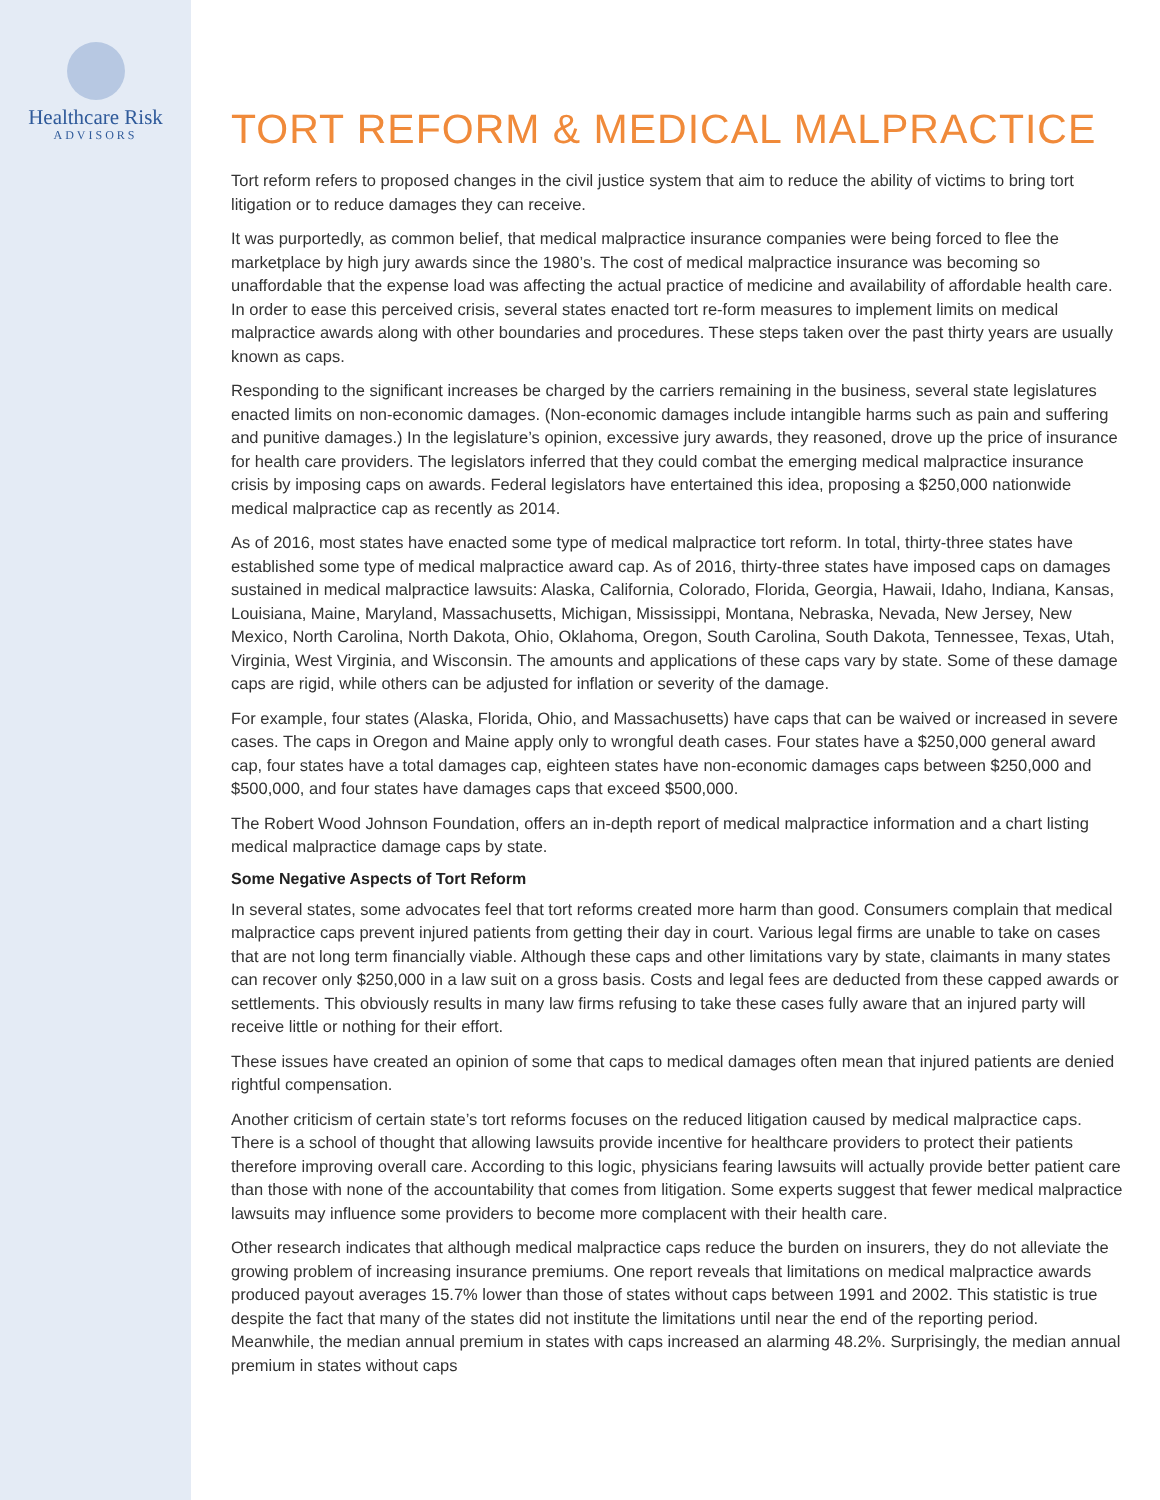Healthcare Risk
ADVISORS
TORT REFORM & MEDICAL MALPRACTICE
Tort reform refers to proposed changes in the civil justice system that aim to reduce the ability of victims to bring tort litigation or to reduce damages they can receive.
It was purportedly, as common belief, that medical malpractice insurance companies were being forced to flee the marketplace by high jury awards since the 1980’s. The cost of medical malpractice insurance was becoming so unaffordable that the expense load was affecting the actual practice of medicine and availability of affordable health care. In order to ease this perceived crisis, several states enacted tort re-form measures to implement limits on medical malpractice awards along with other boundaries and procedures. These steps taken over the past thirty years are usually known as caps.
Responding to the significant increases be charged by the carriers remaining in the business, several state legislatures enacted limits on non-economic damages. (Non-economic damages include intangible harms such as pain and suffering and punitive damages.) In the legislature’s opinion, excessive jury awards, they reasoned, drove up the price of insurance for health care providers. The legislators inferred that they could combat the emerging medical malpractice insurance crisis by imposing caps on awards. Federal legislators have entertained this idea, proposing a $250,000 nationwide medical malpractice cap as recently as 2014.
As of 2016, most states have enacted some type of medical malpractice tort reform. In total, thirty-three states have established some type of medical malpractice award cap. As of 2016, thirty-three states have imposed caps on damages sustained in medical malpractice lawsuits: Alaska, California, Colorado, Florida, Georgia, Hawaii, Idaho, Indiana, Kansas, Louisiana, Maine, Maryland, Massachusetts, Michigan, Mississippi, Montana, Nebraska, Nevada, New Jersey, New Mexico, North Carolina, North Dakota, Ohio, Oklahoma, Oregon, South Carolina, South Dakota, Tennessee, Texas, Utah, Virginia, West Virginia, and Wisconsin. The amounts and applications of these caps vary by state. Some of these damage caps are rigid, while others can be adjusted for inflation or severity of the damage.
For example, four states (Alaska, Florida, Ohio, and Massachusetts) have caps that can be waived or increased in severe cases. The caps in Oregon and Maine apply only to wrongful death cases. Four states have a $250,000 general award cap, four states have a total damages cap, eighteen states have non-economic damages caps between $250,000 and $500,000, and four states have damages caps that exceed $500,000.
The Robert Wood Johnson Foundation, offers an in-depth report of medical malpractice information and a chart listing medical malpractice damage caps by state.
Some Negative Aspects of Tort Reform
In several states, some advocates feel that tort reforms created more harm than good. Consumers complain that medical malpractice caps prevent injured patients from getting their day in court. Various legal firms are unable to take on cases that are not long term financially viable. Although these caps and other limitations vary by state, claimants in many states can recover only $250,000 in a law suit on a gross basis. Costs and legal fees are deducted from these capped awards or settlements. This obviously results in many law firms refusing to take these cases fully aware that an injured party will receive little or nothing for their effort.
These issues have created an opinion of some that caps to medical damages often mean that injured patients are denied rightful compensation.
Another criticism of certain state’s tort reforms focuses on the reduced litigation caused by medical malpractice caps. There is a school of thought that allowing lawsuits provide incentive for healthcare providers to protect their patients therefore improving overall care. According to this logic, physicians fearing lawsuits will actually provide better patient care than those with none of the accountability that comes from litigation. Some experts suggest that fewer medical malpractice lawsuits may influence some providers to become more complacent with their health care.
Other research indicates that although medical malpractice caps reduce the burden on insurers, they do not alleviate the growing problem of increasing insurance premiums. One report reveals that limitations on medical malpractice awards produced payout averages 15.7% lower than those of states without caps between 1991 and 2002. This statistic is true despite the fact that many of the states did not institute the limitations until near the end of the reporting period. Meanwhile, the median annual premium in states with caps increased an alarming 48.2%. Surprisingly, the median annual premium in states without caps